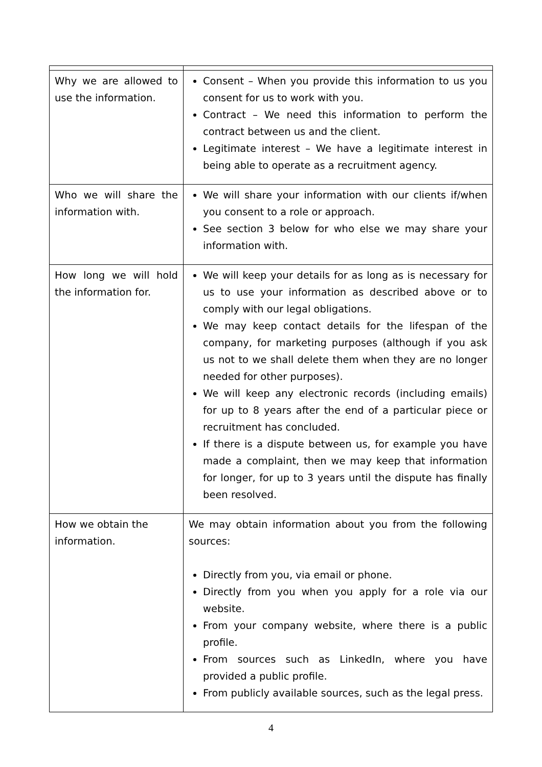| Why we are allowed to use the information. | Consent – When you provide this information to us you consent for us to work with you. Contract – We need this information to perform the contract between us and the client. Legitimate interest – We have a legitimate interest in being able to operate as a recruitment agency. |
| Who we will share the information with. | We will share your information with our clients if/when you consent to a role or approach. See section 3 below for who else we may share your information with. |
| How long we will hold the information for. | We will keep your details for as long as is necessary for us to use your information as described above or to comply with our legal obligations. We may keep contact details for the lifespan of the company, for marketing purposes (although if you ask us not to we shall delete them when they are no longer needed for other purposes). We will keep any electronic records (including emails) for up to 8 years after the end of a particular piece or recruitment has concluded. If there is a dispute between us, for example you have made a complaint, then we may keep that information for longer, for up to 3 years until the dispute has finally been resolved. |
| How we obtain the information. | We may obtain information about you from the following sources: Directly from you, via email or phone. Directly from you when you apply for a role via our website. From your company website, where there is a public profile. From sources such as LinkedIn, where you have provided a public profile. From publicly available sources, such as the legal press. |
4